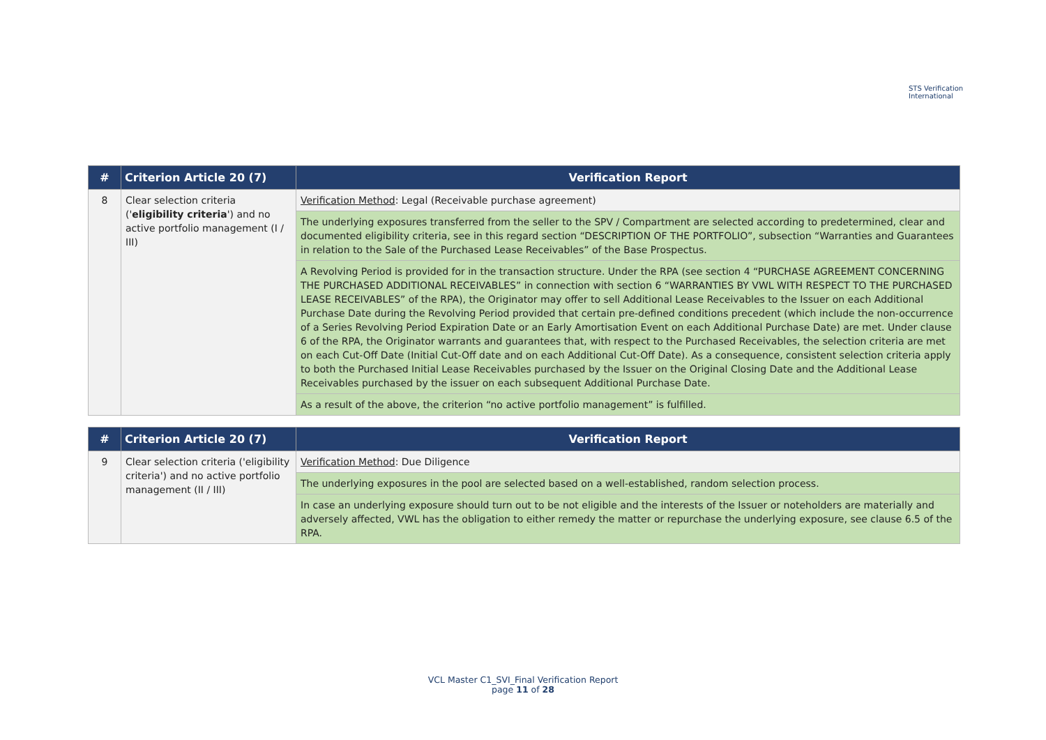STS Verification
International
| # | Criterion Article 20 (7) | Verification Report |
| --- | --- | --- |
| 8 | Clear selection criteria (' eligibility criteria ') and no active portfolio management (I / III) | Verification Method : Legal (Receivable purchase agreement) |
| | | The underlying exposures transferred from the seller to the SPV / Compartment are selected according to predetermined, clear and documented eligibility criteria, see in this regard section “DESCRIPTION OF THE PORTFOLIO”, subsection “Warranties and Guarantees in relation to the Sale of the Purchased Lease Receivables” of the Base Prospectus. |
| | | A Revolving Period is provided for in the transaction structure. Under the RPA (see section 4 “PURCHASE AGREEMENT CONCERNING THE PURCHASED ADDITIONAL RECEIVABLES” in connection with section 6 “WARRANTIES BY VWL WITH RESPECT TO THE PURCHASED LEASE RECEIVABLES” of the RPA), the Originator may offer to sell Additional Lease Receivables to the Issuer on each Additional Purchase Date during the Revolving Period provided that certain pre-defined conditions precedent (which include the non-occurrence of a Series Revolving Period Expiration Date or an Early Amortisation Event on each Additional Purchase Date) are met. Under clause 6 of the RPA, the Originator warrants and guarantees that, with respect to the Purchased Receivables, the selection criteria are met on each Cut-Off Date (Initial Cut-Off date and on each Additional Cut-Off Date). As a consequence, consistent selection criteria apply to both the Purchased Initial Lease Receivables purchased by the Issuer on the Original Closing Date and the Additional Lease Receivables purchased by the issuer on each subsequent Additional Purchase Date. |
| | | As a result of the above, the criterion “no active portfolio management” is fulfilled. |
| # | Criterion Article 20 (7) | Verification Report |
| --- | --- | --- |
| 9 | Clear selection criteria ('eligibility criteria') and no active portfolio management (II / III) | Verification Method : Due Diligence |
| | | The underlying exposures in the pool are selected based on a well-established, random selection process. |
| | | In case an underlying exposure should turn out to be not eligible and the interests of the Issuer or noteholders are materially and adversely affected, VWL has the obligation to either remedy the matter or repurchase the underlying exposure, see clause 6.5 of the RPA. |
VCL Master C1_SVI_Final Verification Report
page 11 of 28